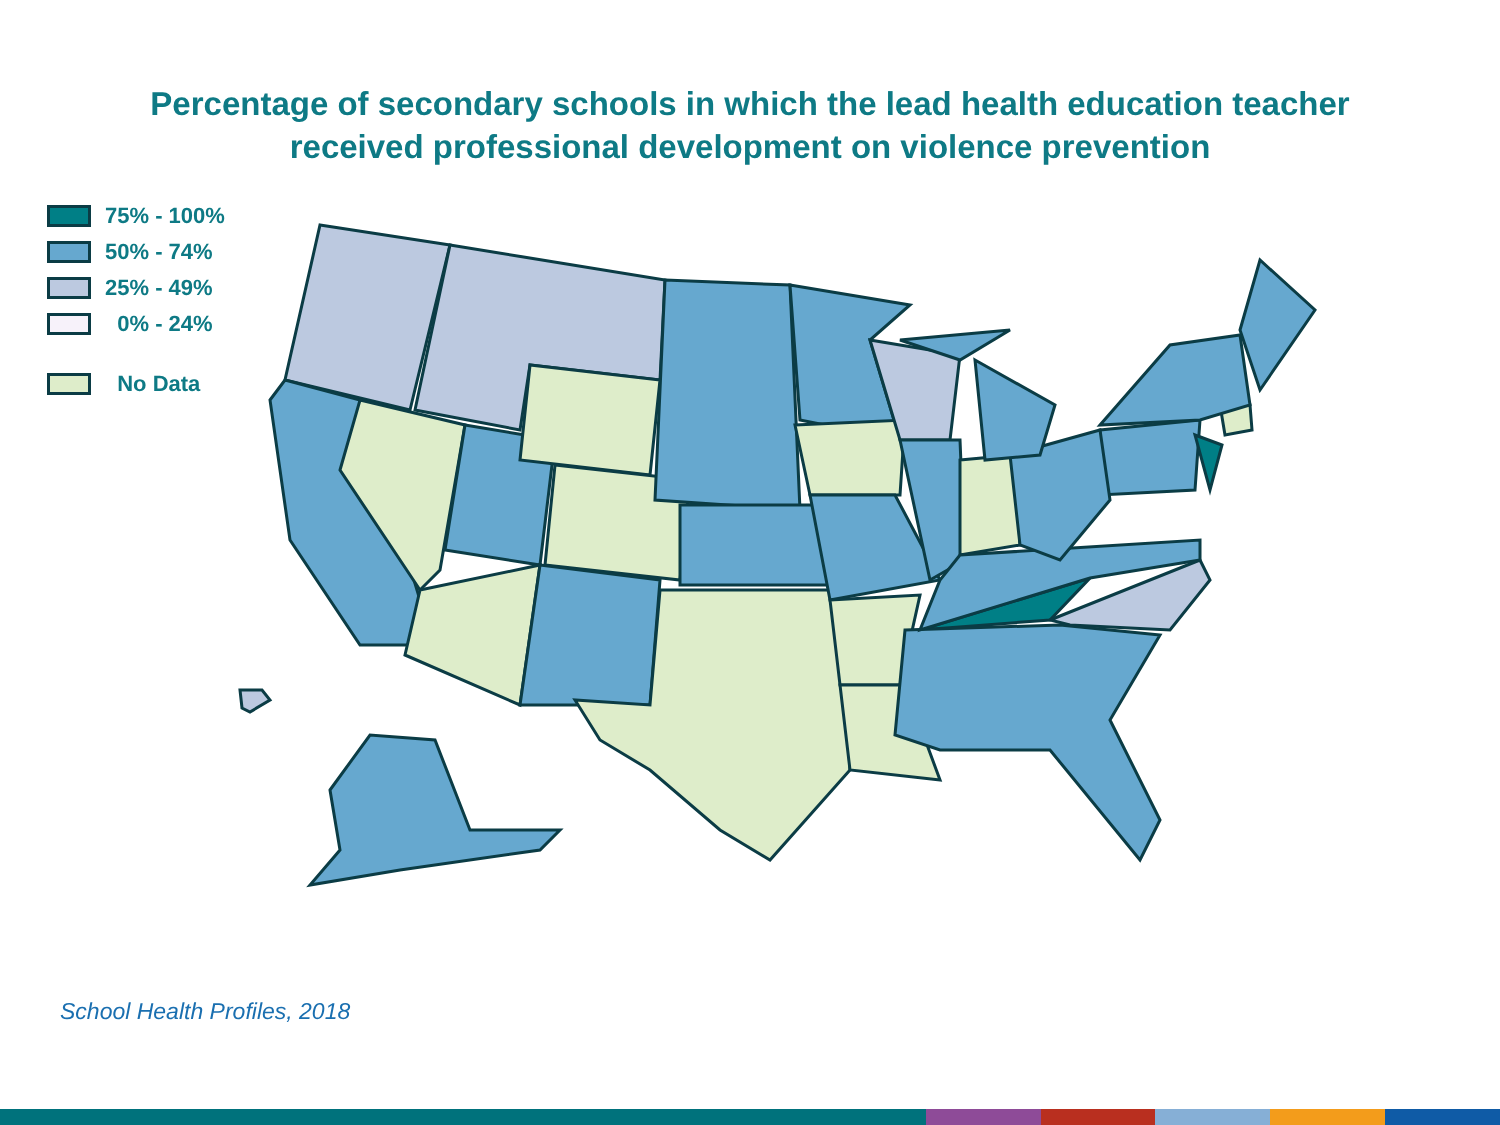Percentage of secondary schools in which the lead health education teacher
received professional development on violence prevention
75% - 100%
50% - 74%
25% - 49%
0% - 24%
No Data
School Health Profiles, 2018